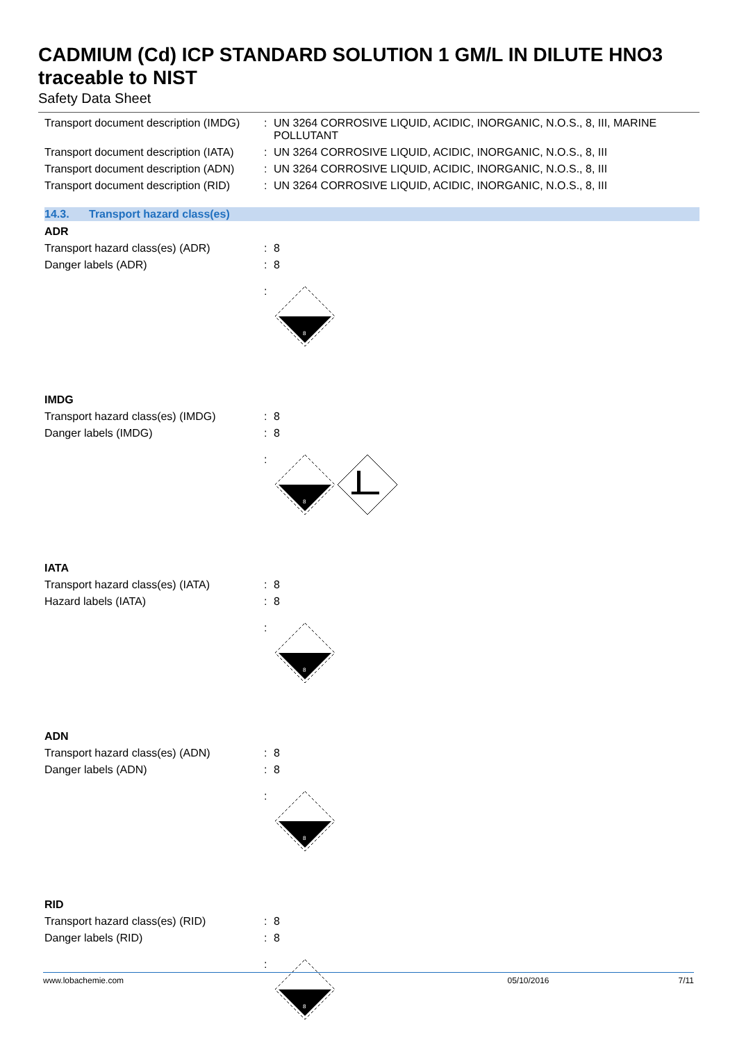CADMIUM (Cd) ICP STANDARD SOLUTION 1 GM/L IN DILUTE HNO3 traceable to NIST
Safety Data Sheet
Transport document description (IMDG)
: UN 3264 CORROSIVE LIQUID, ACIDIC, INORGANIC, N.O.S., 8, III, MARINE POLLUTANT
Transport document description (IATA)
: UN 3264 CORROSIVE LIQUID, ACIDIC, INORGANIC, N.O.S., 8, III
Transport document description (ADN)
: UN 3264 CORROSIVE LIQUID, ACIDIC, INORGANIC, N.O.S., 8, III
Transport document description (RID)
: UN 3264 CORROSIVE LIQUID, ACIDIC, INORGANIC, N.O.S., 8, III
14.3. Transport hazard class(es)
ADR
Transport hazard class(es) (ADR) : 8
Danger labels (ADR) : 8
:
8
IMDG
Transport hazard class(es) (IMDG)
: 8
Danger labels (IMDG) : 8
:
8
IATA
Transport hazard class(es) (IATA)
: 8
Hazard labels (IATA) : 8
:
8
ADN
Transport hazard class(es) (ADN) : 8
Danger labels (ADN) : 8
:
8
RID
Transport hazard class(es) (RID) : 8
Danger labels (RID) : 8
:
8
www.lobachemie.com 05/10/2016 7/11